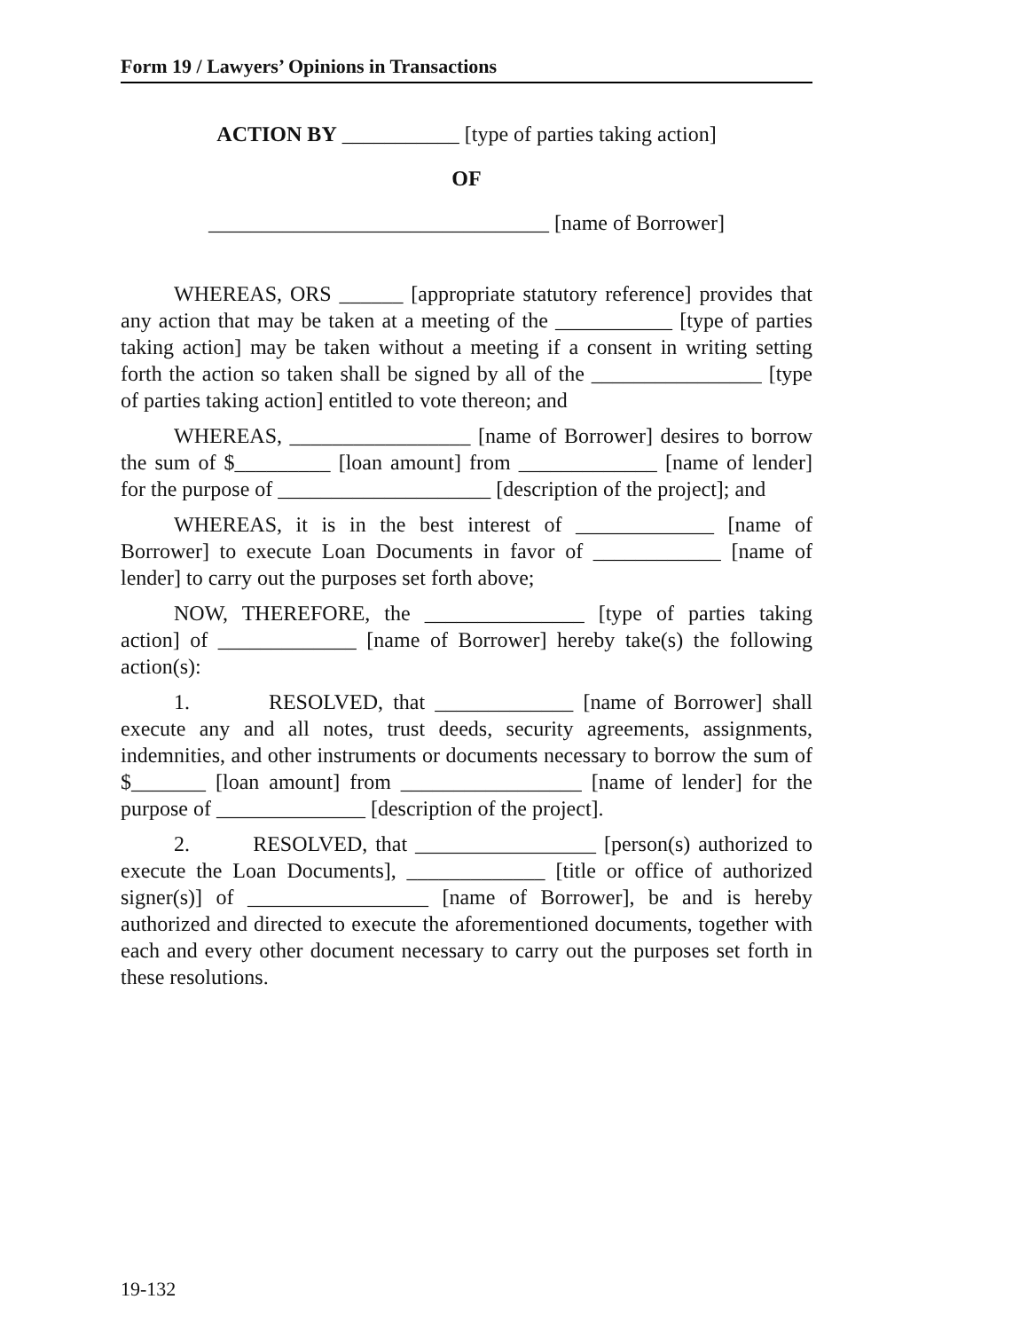Form 19 / Lawyers’ Opinions in Transactions
ACTION BY ___________ [type of parties taking action]
OF
________________________________ [name of Borrower]
WHEREAS, ORS ______ [appropriate statutory reference] provides that any action that may be taken at a meeting of the ___________ [type of parties taking action] may be taken without a meeting if a consent in writing setting forth the action so taken shall be signed by all of the ________________ [type of parties taking action] entitled to vote thereon; and
WHEREAS, _________________ [name of Borrower] desires to borrow the sum of $_________ [loan amount] from _____________ [name of lender] for the purpose of ____________________ [description of the project]; and
WHEREAS, it is in the best interest of _____________ [name of Borrower] to execute Loan Documents in favor of ____________ [name of lender] to carry out the purposes set forth above;
NOW, THEREFORE, the _______________ [type of parties taking action] of _____________ [name of Borrower] hereby take(s) the following action(s):
1. RESOLVED, that _____________ [name of Borrower] shall execute any and all notes, trust deeds, security agreements, assignments, indemnities, and other instruments or documents necessary to borrow the sum of $_______ [loan amount] from _________________ [name of lender] for the purpose of ______________ [description of the project].
2. RESOLVED, that _________________ [person(s) authorized to execute the Loan Documents], _____________ [title or office of authorized signer(s)] of _________________ [name of Borrower], be and is hereby authorized and directed to execute the aforementioned documents, together with each and every other document necessary to carry out the purposes set forth in these resolutions.
19-132